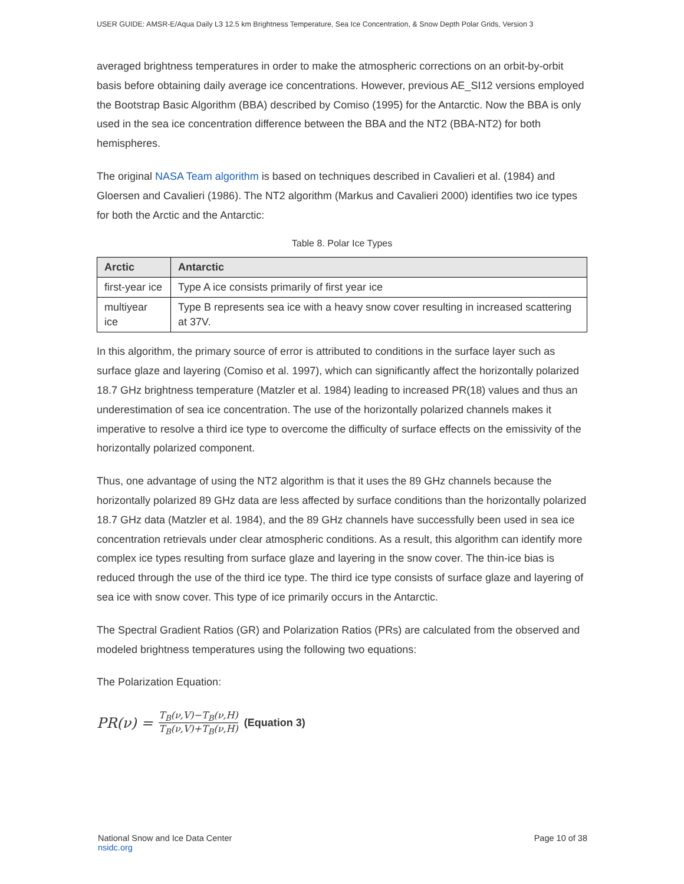USER GUIDE: AMSR-E/Aqua Daily L3 12.5 km Brightness Temperature, Sea Ice Concentration, & Snow Depth Polar Grids, Version 3
averaged brightness temperatures in order to make the atmospheric corrections on an orbit-by-orbit basis before obtaining daily average ice concentrations. However, previous AE_SI12 versions employed the Bootstrap Basic Algorithm (BBA) described by Comiso (1995) for the Antarctic. Now the BBA is only used in the sea ice concentration difference between the BBA and the NT2 (BBA-NT2) for both hemispheres.
The original NASA Team algorithm is based on techniques described in Cavalieri et al. (1984) and Gloersen and Cavalieri (1986). The NT2 algorithm (Markus and Cavalieri 2000) identifies two ice types for both the Arctic and the Antarctic:
Table 8. Polar Ice Types
| Arctic | Antarctic |
| --- | --- |
| first-year ice | Type A ice consists primarily of first year ice |
| multiyear ice | Type B represents sea ice with a heavy snow cover resulting in increased scattering at 37V. |
In this algorithm, the primary source of error is attributed to conditions in the surface layer such as surface glaze and layering (Comiso et al. 1997), which can significantly affect the horizontally polarized 18.7 GHz brightness temperature (Matzler et al. 1984) leading to increased PR(18) values and thus an underestimation of sea ice concentration. The use of the horizontally polarized channels makes it imperative to resolve a third ice type to overcome the difficulty of surface effects on the emissivity of the horizontally polarized component.
Thus, one advantage of using the NT2 algorithm is that it uses the 89 GHz channels because the horizontally polarized 89 GHz data are less affected by surface conditions than the horizontally polarized 18.7 GHz data (Matzler et al. 1984), and the 89 GHz channels have successfully been used in sea ice concentration retrievals under clear atmospheric conditions. As a result, this algorithm can identify more complex ice types resulting from surface glaze and layering in the snow cover. The thin-ice bias is reduced through the use of the third ice type. The third ice type consists of surface glaze and layering of sea ice with snow cover. This type of ice primarily occurs in the Antarctic.
The Spectral Gradient Ratios (GR) and Polarization Ratios (PRs) are calculated from the observed and modeled brightness temperatures using the following two equations:
The Polarization Equation:
PR(ν) = T<sub>B</sub>(ν,V)−T<sub>B</sub>(ν,H) T<sub>B</sub>(ν,V)+T<sub>B</sub>(ν,H) (Equation 3)
National Snow and Ice Data Center
nsidc.org
Page 10 of 38